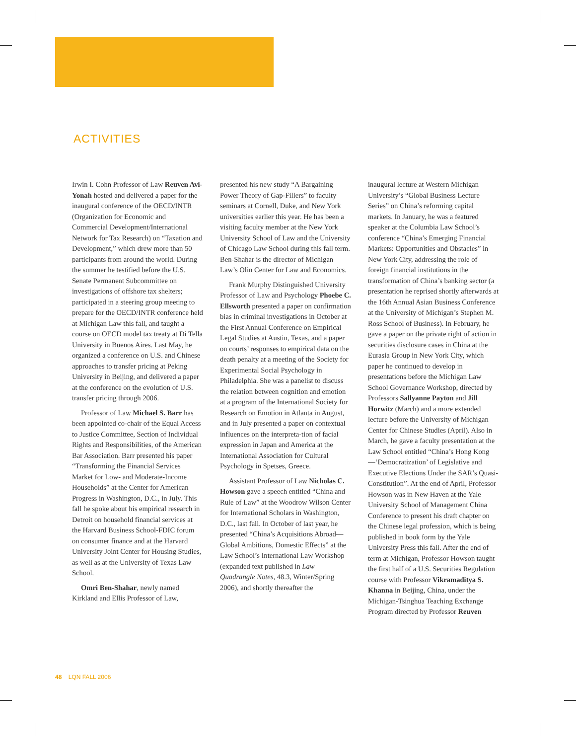ACTIVITIES
Irwin I. Cohn Professor of Law Reuven Avi-Yonah hosted and delivered a paper for the inaugural conference of the OECD/INTR (Organization for Economic and Commercial Development/International Network for Tax Research) on “Taxation and Development,” which drew more than 50 participants from around the world. During the summer he testified before the U.S. Senate Permanent Subcommittee on investigations of offshore tax shelters; participated in a steering group meeting to prepare for the OECD/INTR conference held at Michigan Law this fall, and taught a course on OECD model tax treaty at Di Tella University in Buenos Aires. Last May, he organized a conference on U.S. and Chinese approaches to transfer pricing at Peking University in Beijing, and delivered a paper at the conference on the evolution of U.S. transfer pricing through 2006.
Professor of Law Michael S. Barr has been appointed co-chair of the Equal Access to Justice Committee, Section of Individual Rights and Responsibilities, of the American Bar Association. Barr presented his paper “Transforming the Financial Services Market for Low- and Moderate-Income Households” at the Center for American Progress in Washington, D.C., in July. This fall he spoke about his empirical research in Detroit on household financial services at the Harvard Business School-FDIC forum on consumer finance and at the Harvard University Joint Center for Housing Studies, as well as at the University of Texas Law School.
Omri Ben-Shahar, newly named Kirkland and Ellis Professor of Law,
presented his new study “A Bargaining Power Theory of Gap-Fillers” to faculty seminars at Cornell, Duke, and New York universities earlier this year. He has been a visiting faculty member at the New York University School of Law and the University of Chicago Law School during this fall term. Ben-Shahar is the director of Michigan Law’s Olin Center for Law and Economics.
Frank Murphy Distinguished University Professor of Law and Psychology Phoebe C. Ellsworth presented a paper on confirmation bias in criminal investigations in October at the First Annual Conference on Empirical Legal Studies at Austin, Texas, and a paper on courts’ responses to empirical data on the death penalty at a meeting of the Society for Experimental Social Psychology in Philadelphia. She was a panelist to discuss the relation between cognition and emotion at a program of the International Society for Research on Emotion in Atlanta in August, and in July presented a paper on contextual influences on the interpreta-tion of facial expression in Japan and America at the International Association for Cultural Psychology in Spetses, Greece.
Assistant Professor of Law Nicholas C. Howson gave a speech entitled “China and Rule of Law” at the Woodrow Wilson Center for International Scholars in Washington, D.C., last fall. In October of last year, he presented “China’s Acquisitions Abroad—Global Ambitions, Domestic Effects” at the Law School’s International Law Workshop (expanded text published in Law Quadrangle Notes, 48.3, Winter/Spring 2006), and shortly thereafter the
inaugural lecture at Western Michigan University’s “Global Business Lecture Series” on China’s reforming capital markets. In January, he was a featured speaker at the Columbia Law School’s conference “China’s Emerging Financial Markets: Opportunities and Obstacles” in New York City, addressing the role of foreign financial institutions in the transformation of China’s banking sector (a presentation he reprised shortly afterwards at the 16th Annual Asian Business Conference at the University of Michigan’s Stephen M. Ross School of Business). In February, he gave a paper on the private right of action in securities disclosure cases in China at the Eurasia Group in New York City, which paper he continued to develop in presentations before the Michigan Law School Governance Workshop, directed by Professors Sallyanne Payton and Jill Horwitz (March) and a more extended lecture before the University of Michigan Center for Chinese Studies (April). Also in March, he gave a faculty presentation at the Law School entitled “China’s Hong Kong—‘Democratization’ of Legislative and Executive Elections Under the SAR’s Quasi-Constitution”. At the end of April, Professor Howson was in New Haven at the Yale University School of Management China Conference to present his draft chapter on the Chinese legal profession, which is being published in book form by the Yale University Press this fall. After the end of term at Michigan, Professor Howson taught the first half of a U.S. Securities Regulation course with Professor Vikramaditya S. Khanna in Beijing, China, under the Michigan-Tsinghua Teaching Exchange Program directed by Professor Reuven
48 LQN FALL 2006